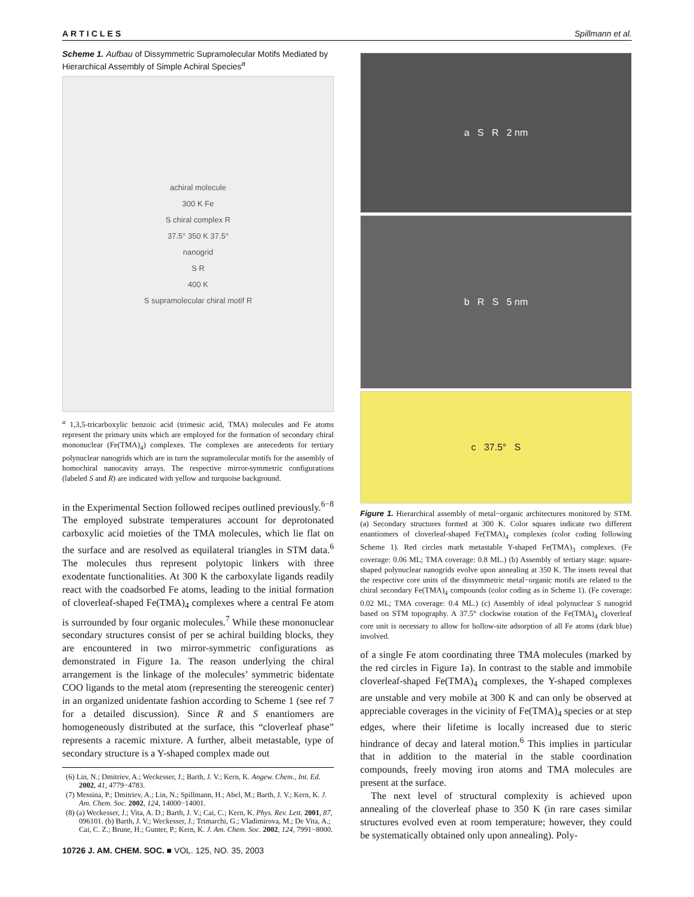ARTICLES Spillmann et al.
Scheme 1. Aufbau of Dissymmetric Supramolecular Motifs Mediated by Hierarchical Assembly of Simple Achiral Species<sup>a</sup>
achiral molecule
300 K Fe
S chiral complex R
37.5° 350 K 37.5°
nanogrid
S R
400 K
S supramolecular chiral motif R
<sup>a</sup> 1,3,5-tricarboxylic benzoic acid (trimesic acid, TMA) molecules and Fe atoms represent the primary units which are employed for the formation of secondary chiral mononuclear (Fe(TMA)<sub>4</sub>) complexes. The complexes are antecedents for tertiary polynuclear nanogrids which are in turn the supramolecular motifs for the assembly of homochiral nanocavity arrays. The respective mirror-symmetric configurations (labeled S and R) are indicated with yellow and turquoise background.
in the Experimental Section followed recipes outlined previously.<sup>6−8</sup> The employed substrate temperatures account for deprotonated carboxylic acid moieties of the TMA molecules, which lie flat on the surface and are resolved as equilateral triangles in STM data.<sup>6</sup> The molecules thus represent polytopic linkers with three exodentate functionalities. At 300 K the carboxylate ligands readily react with the coadsorbed Fe atoms, leading to the initial formation of cloverleaf-shaped Fe(TMA)<sub>4</sub> complexes where a central Fe atom is surrounded by four organic molecules.<sup>7</sup> While these mononuclear secondary structures consist of per se achiral building blocks, they are encountered in two mirror-symmetric configurations as demonstrated in Figure 1a. The reason underlying the chiral arrangement is the linkage of the molecules’ symmetric bidentate COO ligands to the metal atom (representing the stereogenic center) in an organized unidentate fashion according to Scheme 1 (see ref 7 for a detailed discussion). Since R and S enantiomers are homogeneously distributed at the surface, this “cloverleaf phase” represents a racemic mixture. A further, albeit metastable, type of secondary structure is a Y-shaped complex made out
(6) Lin, N.; Dmitriev, A.; Weckesser, J.; Barth, J. V.; Kern, K. Angew. Chem., Int. Ed. 2002, 41, 4779−4783.
(7) Messina, P.; Dmitriev, A.; Lin, N.; Spillmann, H.; Abel, M.; Barth, J. V.; Kern, K. J. Am. Chem. Soc. 2002, 124, 14000−14001.
(8) (a) Weckesser, J.; Vita, A. D.; Barth, J. V.; Cai, C.; Kern, K. Phys. Rev. Lett. 2001, 87, 096101. (b) Barth, J. V.; Weckesser, J.; Trimarchi, G.; Vladimirova, M.; De Vita, A.; Cai, C. Z.; Brune, H.; Gunter, P.; Kern, K. J. Am. Chem. Soc. 2002, 124, 7991−8000.
10726 J. AM. CHEM. SOC. ■ VOL. 125, NO. 35, 2003
a S R 2 nm
b R S 5 nm
c 37.5° S
Figure 1. Hierarchical assembly of metal−organic architectures monitored by STM. (a) Secondary structures formed at 300 K. Color squares indicate two different enantiomers of cloverleaf-shaped Fe(TMA)<sub>4</sub> complexes (color coding following Scheme 1). Red circles mark metastable Y-shaped Fe(TMA)<sub>3</sub> complexes. (Fe coverage: 0.06 ML; TMA coverage: 0.8 ML.) (b) Assembly of tertiary stage: square-shaped polynuclear nanogrids evolve upon annealing at 350 K. The insets reveal that the respective core units of the dissymmetric metal−organic motifs are related to the chiral secondary Fe(TMA)<sub>4</sub> compounds (color coding as in Scheme 1). (Fe coverage: 0.02 ML; TMA coverage: 0.4 ML.) (c) Assembly of ideal polynuclear S nanogrid based on STM topography. A 37.5° clockwise rotation of the Fe(TMA)<sub>4</sub> cloverleaf core unit is necessary to allow for hollow-site adsorption of all Fe atoms (dark blue) involved.
of a single Fe atom coordinating three TMA molecules (marked by the red circles in Figure 1a). In contrast to the stable and immobile cloverleaf-shaped Fe(TMA)<sub>4</sub> complexes, the Y-shaped complexes are unstable and very mobile at 300 K and can only be observed at appreciable coverages in the vicinity of Fe(TMA)<sub>4</sub> species or at step edges, where their lifetime is locally increased due to steric hindrance of decay and lateral motion.<sup>6</sup> This implies in particular that in addition to the material in the stable coordination compounds, freely moving iron atoms and TMA molecules are present at the surface.
The next level of structural complexity is achieved upon annealing of the cloverleaf phase to 350 K (in rare cases similar structures evolved even at room temperature; however, they could be systematically obtained only upon annealing). Poly-